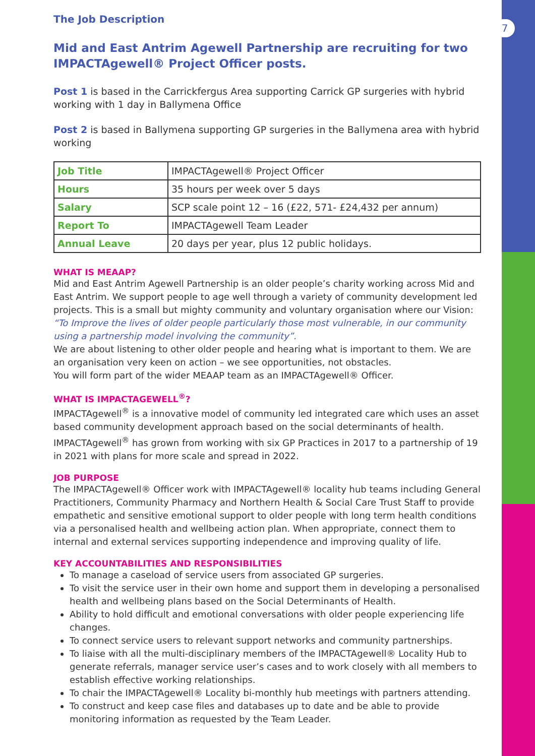7
The Job Description
Mid and East Antrim Agewell Partnership are recruiting for two IMPACTAgewell® Project Officer posts.
Post 1 is based in the Carrickfergus Area supporting Carrick GP surgeries with hybrid working with 1 day in Ballymena Office
Post 2 is based in Ballymena supporting GP surgeries in the Ballymena area with hybrid working
| Job Title | IMPACTAgewell® Project Officer |
| Hours | 35 hours per week over 5 days |
| Salary | SCP scale point 12 – 16 (£22, 571- £24,432 per annum) |
| Report To | IMPACTAgewell Team Leader |
| Annual Leave | 20 days per year, plus 12 public holidays. |
WHAT IS MEAAP?
Mid and East Antrim Agewell Partnership is an older people’s charity working across Mid and East Antrim. We support people to age well through a variety of community development led projects. This is a small but mighty community and voluntary organisation where our Vision: “To Improve the lives of older people particularly those most vulnerable, in our community using a partnership model involving the community”.
We are about listening to other older people and hearing what is important to them. We are an organisation very keen on action – we see opportunities, not obstacles.
You will form part of the wider MEAAP team as an IMPACTAgewell® Officer.
WHAT IS IMPACTAGEWELL<sup>®</sup>?
IMPACTAgewell<sup>®</sup> is a innovative model of community led integrated care which uses an asset based community development approach based on the social determinants of health. IMPACTAgewell<sup>®</sup> has grown from working with six GP Practices in 2017 to a partnership of 19 in 2021 with plans for more scale and spread in 2022.
JOB PURPOSE
The IMPACTAgewell® Officer work with IMPACTAgewell® locality hub teams including General Practitioners, Community Pharmacy and Northern Health & Social Care Trust Staff to provide empathetic and sensitive emotional support to older people with long term health conditions via a personalised health and wellbeing action plan. When appropriate, connect them to internal and external services supporting independence and improving quality of life.
KEY ACCOUNTABILITIES AND RESPONSIBILITIES
To manage a caseload of service users from associated GP surgeries.
To visit the service user in their own home and support them in developing a personalised health and wellbeing plans based on the Social Determinants of Health.
Ability to hold difficult and emotional conversations with older people experiencing life changes.
To connect service users to relevant support networks and community partnerships.
To liaise with all the multi-disciplinary members of the IMPACTAgewell® Locality Hub to generate referrals, manager service user’s cases and to work closely with all members to establish effective working relationships.
To chair the IMPACTAgewell® Locality bi-monthly hub meetings with partners attending.
To construct and keep case files and databases up to date and be able to provide monitoring information as requested by the Team Leader.